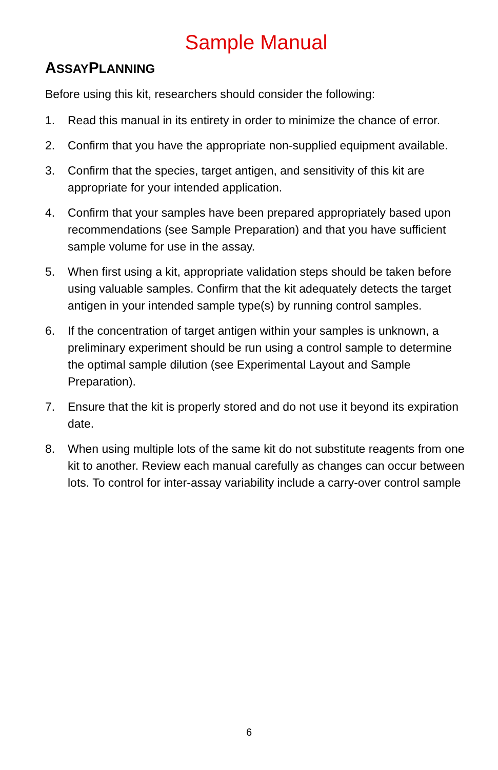Sample Manual
ASSAYPLANNING
Before using this kit, researchers should consider the following:
1. Read this manual in its entirety in order to minimize the chance of error.
2. Confirm that you have the appropriate non-supplied equipment available.
3. Confirm that the species, target antigen, and sensitivity of this kit are appropriate for your intended application.
4. Confirm that your samples have been prepared appropriately based upon recommendations (see Sample Preparation) and that you have sufficient sample volume for use in the assay.
5. When first using a kit, appropriate validation steps should be taken before using valuable samples. Confirm that the kit adequately detects the target antigen in your intended sample type(s) by running control samples.
6. If the concentration of target antigen within your samples is unknown, a preliminary experiment should be run using a control sample to determine the optimal sample dilution (see Experimental Layout and Sample Preparation).
7. Ensure that the kit is properly stored and do not use it beyond its expiration date.
8. When using multiple lots of the same kit do not substitute reagents from one kit to another. Review each manual carefully as changes can occur between lots. To control for inter-assay variability include a carry-over control sample
6